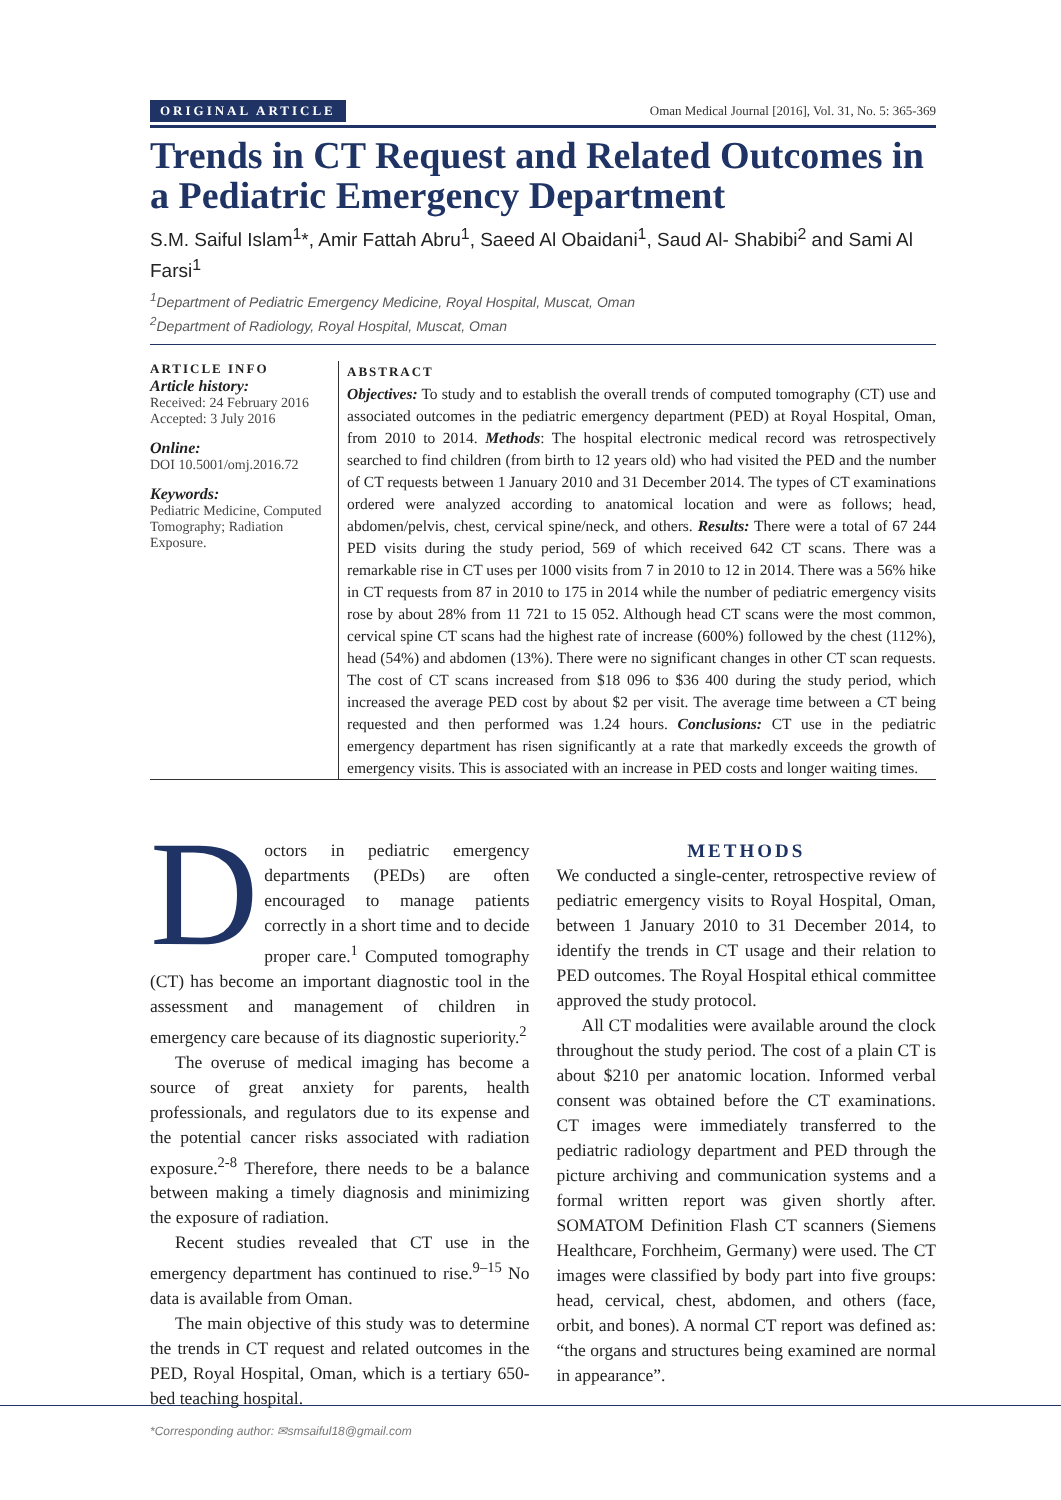ORIGINAL ARTICLE Oman Medical Journal [2016], Vol. 31, No. 5: 365-369
Trends in CT Request and Related Outcomes in a Pediatric Emergency Department
S.M. Saiful Islam<sup>1</sup>*, Amir Fattah Abru<sup>1</sup>, Saeed Al Obaidani<sup>1</sup>, Saud Al- Shabibi<sup>2</sup> and Sami Al Farsi<sup>1</sup>
<sup>1</sup> Department of Pediatric Emergency Medicine, Royal Hospital, Muscat, Oman
<sup>2</sup> Department of Radiology, Royal Hospital, Muscat, Oman
ARTICLE INFO
Article history:
Received: 24 February 2016
Accepted: 3 July 2016
Online:
DOI 10.5001/omj.2016.72
Keywords:
Pediatric Medicine, Computed Tomography; Radiation Exposure.
ABSTRACT
Objectives: To study and to establish the overall trends of computed tomography (CT) use and associated outcomes in the pediatric emergency department (PED) at Royal Hospital, Oman, from 2010 to 2014. Methods: The hospital electronic medical record was retrospectively searched to find children (from birth to 12 years old) who had visited the PED and the number of CT requests between 1 January 2010 and 31 December 2014. The types of CT examinations ordered were analyzed according to anatomical location and were as follows; head, abdomen/pelvis, chest, cervical spine/neck, and others. Results: There were a total of 67 244 PED visits during the study period, 569 of which received 642 CT scans. There was a remarkable rise in CT uses per 1000 visits from 7 in 2010 to 12 in 2014. There was a 56% hike in CT requests from 87 in 2010 to 175 in 2014 while the number of pediatric emergency visits rose by about 28% from 11 721 to 15 052. Although head CT scans were the most common, cervical spine CT scans had the highest rate of increase (600%) followed by the chest (112%), head (54%) and abdomen (13%). There were no significant changes in other CT scan requests. The cost of CT scans increased from $18 096 to $36 400 during the study period, which increased the average PED cost by about $2 per visit. The average time between a CT being requested and then performed was 1.24 hours. Conclusions: CT use in the pediatric emergency department has risen significantly at a rate that markedly exceeds the growth of emergency visits. This is associated with an increase in PED costs and longer waiting times.
Doctors in pediatric emergency departments (PEDs) are often encouraged to manage patients correctly in a short time and to decide proper care.<sup>1</sup> Computed tomography (CT) has become an important diagnostic tool in the assessment and management of children in emergency care because of its diagnostic superiority.<sup>2</sup>
The overuse of medical imaging has become a source of great anxiety for parents, health professionals, and regulators due to its expense and the potential cancer risks associated with radiation exposure.<sup>2-8</sup> Therefore, there needs to be a balance between making a timely diagnosis and minimizing the exposure of radiation.
Recent studies revealed that CT use in the emergency department has continued to rise.<sup>9–15</sup> No data is available from Oman.
The main objective of this study was to determine the trends in CT request and related outcomes in the PED, Royal Hospital, Oman, which is a tertiary 650-bed teaching hospital.
METHODS
We conducted a single-center, retrospective review of pediatric emergency visits to Royal Hospital, Oman, between 1 January 2010 to 31 December 2014, to identify the trends in CT usage and their relation to PED outcomes. The Royal Hospital ethical committee approved the study protocol.
All CT modalities were available around the clock throughout the study period. The cost of a plain CT is about $210 per anatomic location. Informed verbal consent was obtained before the CT examinations. CT images were immediately transferred to the pediatric radiology department and PED through the picture archiving and communication systems and a formal written report was given shortly after. SOMATOM Definition Flash CT scanners (Siemens Healthcare, Forchheim, Germany) were used. The CT images were classified by body part into five groups: head, cervical, chest, abdomen, and others (face, orbit, and bones). A normal CT report was defined as: “the organs and structures being examined are normal in appearance”.
*Corresponding author: ✉smsaiful18@gmail.com